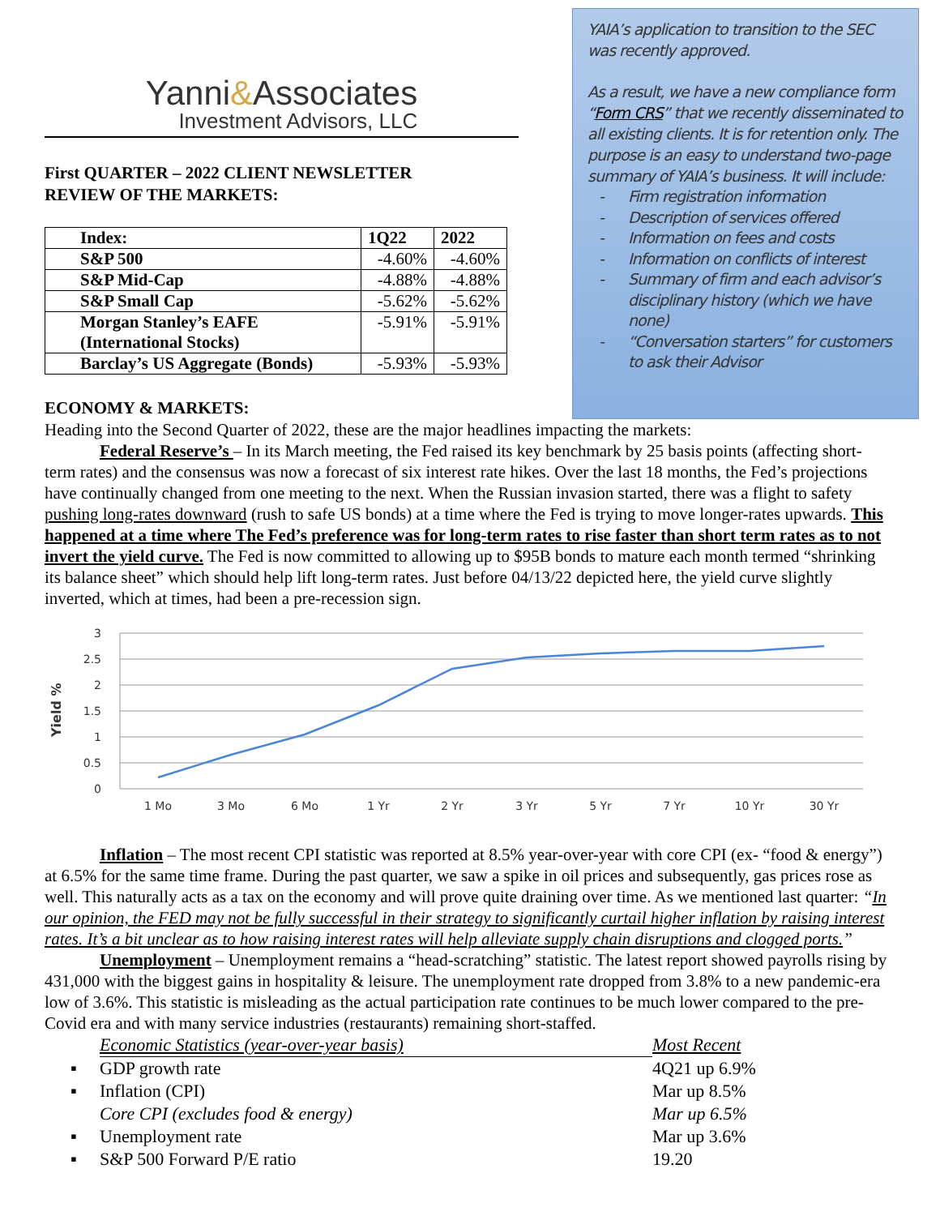Yanni&Associates
Investment Advisors, LLC
First QUARTER – 2022 CLIENT NEWSLETTER
REVIEW OF THE MARKETS:
| Index: | 1Q22 | 2022 |
| --- | --- | --- |
| S&P 500 | -4.60% | -4.60% |
| S&P Mid-Cap | -4.88% | -4.88% |
| S&P Small Cap | -5.62% | -5.62% |
| Morgan Stanley’s EAFE (International Stocks) | -5.91% | -5.91% |
| Barclay’s US Aggregate (Bonds) | -5.93% | -5.93% |
ECONOMY & MARKETS:
YAIA’s application to transition to the SEC was recently approved.
As a result, we have a new compliance form “Form CRS” that we recently disseminated to all existing clients. It is for retention only. The purpose is an easy to understand two-page summary of YAIA’s business. It will include:
- Firm registration information
- Description of services offered
- Information on fees and costs
- Information on conflicts of interest
- Summary of firm and each advisor’s disciplinary history (which we have none)
- “Conversation starters” for customers to ask their Advisor
Heading into the Second Quarter of 2022, these are the major headlines impacting the markets:
Federal Reserve’s – In its March meeting, the Fed raised its key benchmark by 25 basis points (affecting short-term rates) and the consensus was now a forecast of six interest rate hikes. Over the last 18 months, the Fed’s projections have continually changed from one meeting to the next. When the Russian invasion started, there was a flight to safety pushing long-rates downward (rush to safe US bonds) at a time where the Fed is trying to move longer-rates upwards. This happened at a time where The Fed’s preference was for long-term rates to rise faster than short term rates as to not invert the yield curve. The Fed is now committed to allowing up to $95B bonds to mature each month termed “shrinking its balance sheet” which should help lift long-term rates. Just before 04/13/22 depicted here, the yield curve slightly inverted, which at times, had been a pre-recession sign.
Yield %
3
2.5
2
1.5
1
0.5
0
1 Mo
3 Mo
6 Mo
1 Yr
2 Yr
3 Yr
5 Yr
7 Yr
10 Yr
30 Yr
Inflation – The most recent CPI statistic was reported at 8.5% year-over-year with core CPI (ex- “food & energy”) at 6.5% for the same time frame. During the past quarter, we saw a spike in oil prices and subsequently, gas prices rose as well. This naturally acts as a tax on the economy and will prove quite draining over time. As we mentioned last quarter: “In our opinion, the FED may not be fully successful in their strategy to significantly curtail higher inflation by raising interest rates. It’s a bit unclear as to how raising interest rates will help alleviate supply chain disruptions and clogged ports.”
Unemployment – Unemployment remains a “head-scratching” statistic. The latest report showed payrolls rising by 431,000 with the biggest gains in hospitality & leisure. The unemployment rate dropped from 3.8% to a new pandemic-era low of 3.6%. This statistic is misleading as the actual participation rate continues to be much lower compared to the pre-Covid era and with many service industries (restaurants) remaining short-staffed.
| | Economic Statistics (year-over-year basis) | Most Recent |
| ▪ | GDP growth rate | 4Q21 up 6.9% |
| ▪ | Inflation (CPI) | Mar up 8.5% |
| | Core CPI (excludes food & energy) | Mar up 6.5% |
| ▪ | Unemployment rate | Mar up 3.6% |
| ▪ | S&P 500 Forward P/E ratio | 19.20 |